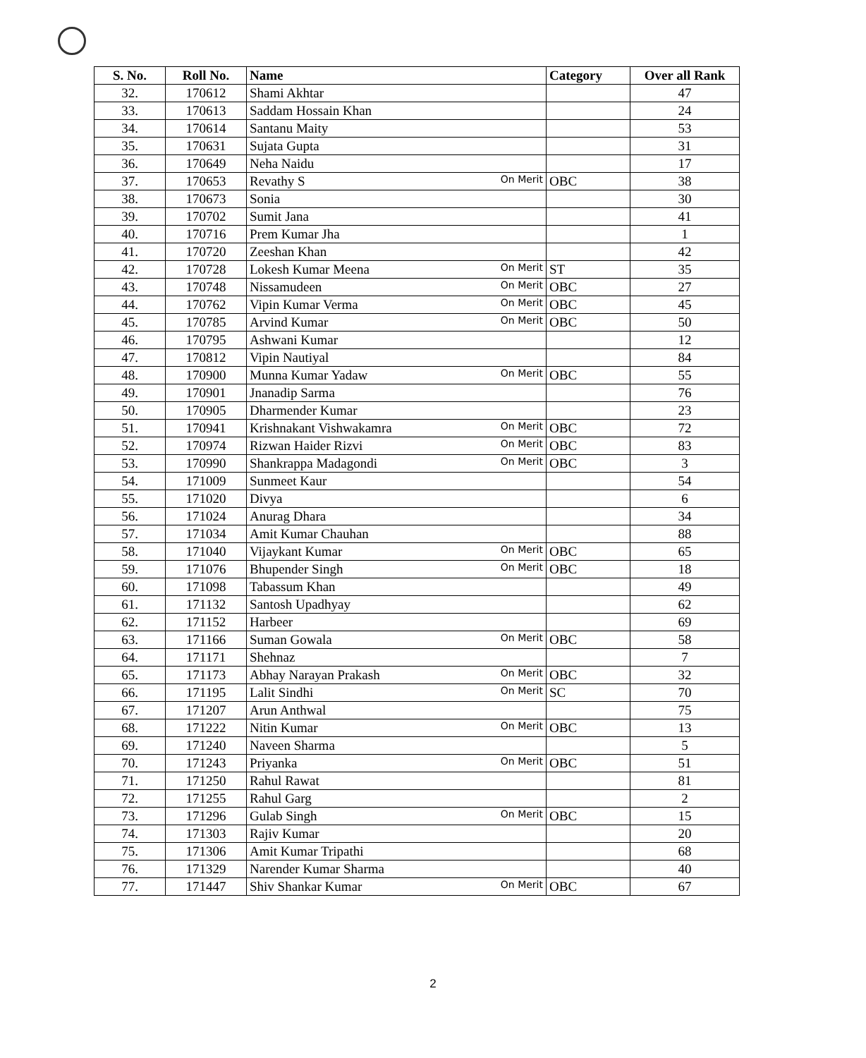| S. No. | Roll No. | Name | Category | Over all Rank |
| --- | --- | --- | --- | --- |
| 32. | 170612 | Shami Akhtar | | 47 |
| 33. | 170613 | Saddam Hossain Khan | | 24 |
| 34. | 170614 | Santanu Maity | | 53 |
| 35. | 170631 | Sujata Gupta | | 31 |
| 36. | 170649 | Neha Naidu | | 17 |
| 37. | 170653 | Revathy S On Merit | OBC | 38 |
| 38. | 170673 | Sonia | | 30 |
| 39. | 170702 | Sumit Jana | | 41 |
| 40. | 170716 | Prem Kumar Jha | | 1 |
| 41. | 170720 | Zeeshan Khan | | 42 |
| 42. | 170728 | Lokesh Kumar Meena On Merit | ST | 35 |
| 43. | 170748 | Nissamudeen On Merit | OBC | 27 |
| 44. | 170762 | Vipin Kumar Verma On Merit | OBC | 45 |
| 45. | 170785 | Arvind Kumar On Merit | OBC | 50 |
| 46. | 170795 | Ashwani Kumar | | 12 |
| 47. | 170812 | Vipin Nautiyal | | 84 |
| 48. | 170900 | Munna Kumar Yadaw On Merit | OBC | 55 |
| 49. | 170901 | Jnanadip Sarma | | 76 |
| 50. | 170905 | Dharmender Kumar | | 23 |
| 51. | 170941 | Krishnakant Vishwakamra On Merit | OBC | 72 |
| 52. | 170974 | Rizwan Haider Rizvi On Merit | OBC | 83 |
| 53. | 170990 | Shankrappa Madagondi On Merit | OBC | 3 |
| 54. | 171009 | Sunmeet Kaur | | 54 |
| 55. | 171020 | Divya | | 6 |
| 56. | 171024 | Anurag Dhara | | 34 |
| 57. | 171034 | Amit Kumar Chauhan | | 88 |
| 58. | 171040 | Vijaykant Kumar On Merit | OBC | 65 |
| 59. | 171076 | Bhupender Singh On Merit | OBC | 18 |
| 60. | 171098 | Tabassum Khan | | 49 |
| 61. | 171132 | Santosh Upadhyay | | 62 |
| 62. | 171152 | Harbeer | | 69 |
| 63. | 171166 | Suman Gowala On Merit | OBC | 58 |
| 64. | 171171 | Shehnaz | | 7 |
| 65. | 171173 | Abhay Narayan Prakash On Merit | OBC | 32 |
| 66. | 171195 | Lalit Sindhi On Merit | SC | 70 |
| 67. | 171207 | Arun Anthwal | | 75 |
| 68. | 171222 | Nitin Kumar On Merit | OBC | 13 |
| 69. | 171240 | Naveen Sharma | | 5 |
| 70. | 171243 | Priyanka On Merit | OBC | 51 |
| 71. | 171250 | Rahul Rawat | | 81 |
| 72. | 171255 | Rahul Garg | | 2 |
| 73. | 171296 | Gulab Singh On Merit | OBC | 15 |
| 74. | 171303 | Rajiv Kumar | | 20 |
| 75. | 171306 | Amit Kumar Tripathi | | 68 |
| 76. | 171329 | Narender Kumar Sharma | | 40 |
| 77. | 171447 | Shiv Shankar Kumar On Merit | OBC | 67 |
2